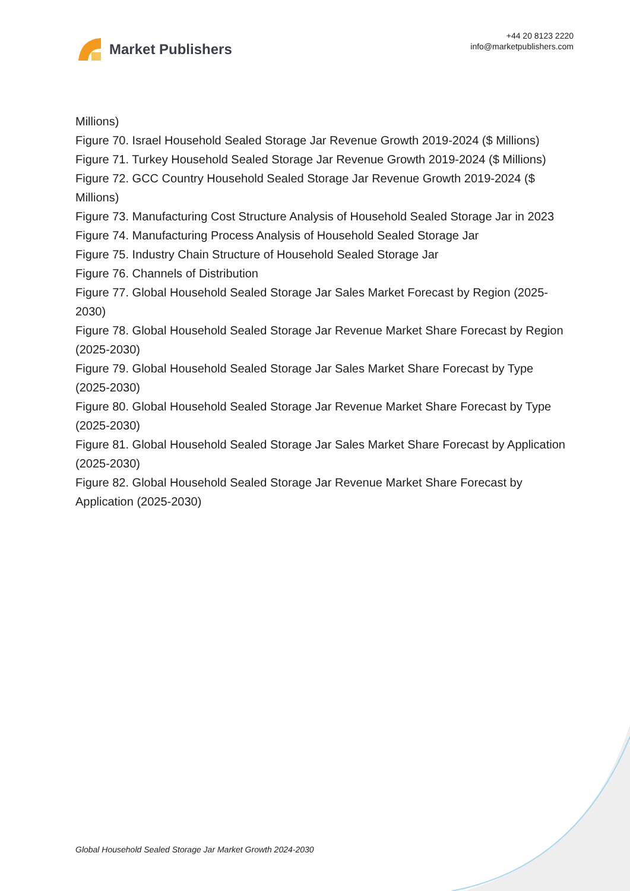Market Publishers
+44 20 8123 2220
info@marketpublishers.com
Millions)
Figure 70. Israel Household Sealed Storage Jar Revenue Growth 2019-2024 ($ Millions)
Figure 71. Turkey Household Sealed Storage Jar Revenue Growth 2019-2024 ($ Millions)
Figure 72. GCC Country Household Sealed Storage Jar Revenue Growth 2019-2024 ($ Millions)
Figure 73. Manufacturing Cost Structure Analysis of Household Sealed Storage Jar in 2023
Figure 74. Manufacturing Process Analysis of Household Sealed Storage Jar
Figure 75. Industry Chain Structure of Household Sealed Storage Jar
Figure 76. Channels of Distribution
Figure 77. Global Household Sealed Storage Jar Sales Market Forecast by Region (2025-2030)
Figure 78. Global Household Sealed Storage Jar Revenue Market Share Forecast by Region (2025-2030)
Figure 79. Global Household Sealed Storage Jar Sales Market Share Forecast by Type (2025-2030)
Figure 80. Global Household Sealed Storage Jar Revenue Market Share Forecast by Type (2025-2030)
Figure 81. Global Household Sealed Storage Jar Sales Market Share Forecast by Application (2025-2030)
Figure 82. Global Household Sealed Storage Jar Revenue Market Share Forecast by Application (2025-2030)
Global Household Sealed Storage Jar Market Growth 2024-2030